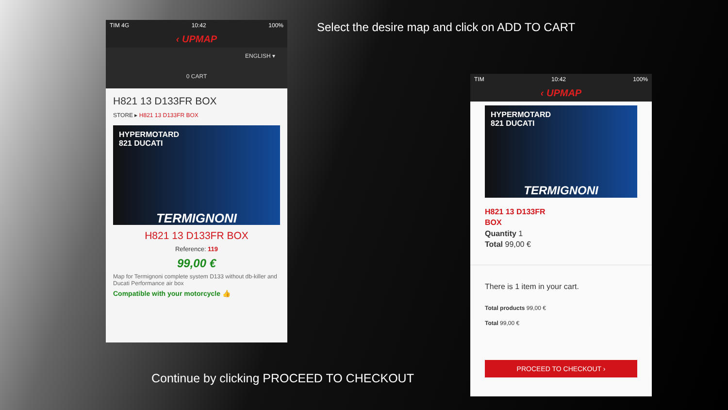Select the desire map and click on ADD TO CART
TIM 4G 10:42 100%
‹ UPMAP
ENGLISH ▾
0 CART
H821 13 D133FR BOX
STORE ▸ H821 13 D133FR BOX
HYPERMOTARD
821 DUCATI
TERMIGNONI
H821 13 D133FR BOX
Reference: 119
99,00 €
Map for Termignoni complete system D133 without db-killer and Ducati Performance air box
Compatible with your motorcycle 👍
TIM 10:42 100%
‹ UPMAP
HYPERMOTARD
821 DUCATI
TERMIGNONI
H821 13 D133FR
BOX
Quantity 1
Total 99,00 €
There is 1 item in your cart.
Total products 99,00 €
Total 99,00 €
PROCEED TO CHECKOUT ›
Continue by clicking PROCEED TO CHECKOUT